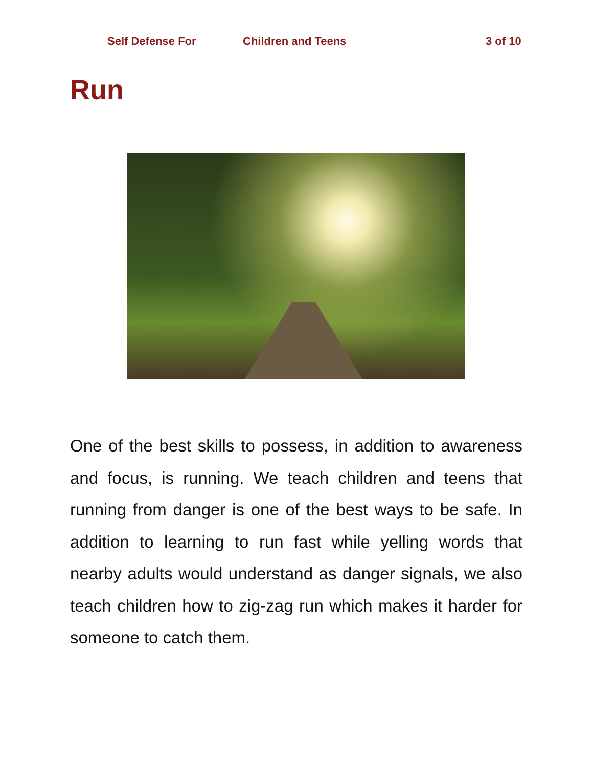Self Defense For Children and Teens 3 of 10
Run
One of the best skills to possess, in addition to awareness and focus, is running. We teach children and teens that running from danger is one of the best ways to be safe. In addition to learning to run fast while yelling words that nearby adults would understand as danger signals, we also teach children how to zig-zag run which makes it harder for someone to catch them.